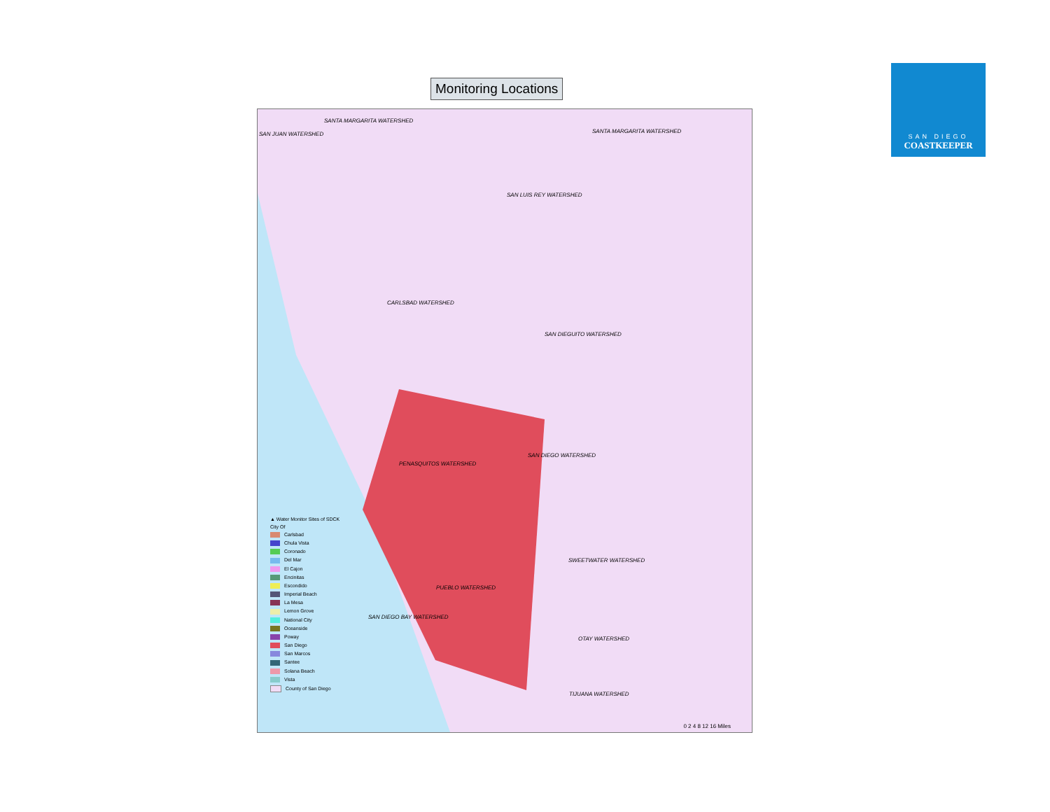SAN DIEGO
COASTKEEPER
Monitoring Locations
SANTA MARGARITA WATERSHED
SAN JUAN WATERSHED SANTA MARGARITA WATERSHED
SAN LUIS REY WATERSHED
CARLSBAD WATERSHED
SAN DIEGUITO WATERSHED
SAN DIEGO WATERSHED
PENASQUITOS WATERSHED
SWEETWATER WATERSHED
PUEBLO WATERSHED
SAN DIEGO BAY WATERSHED
OTAY WATERSHED
TIJUANA WATERSHED
▲ Water Monitor Sites of SDCK
City Of
Carlsbad
Chula Vista
Coronado
Del Mar
El Cajon
Encinitas
Escondido
Imperial Beach
La Mesa
Lemon Grove
National City
Oceanside
Poway
San Diego
San Marcos
Santee
Solana Beach
Vista
County of San Diego
0 2 4 8 12 16 Miles